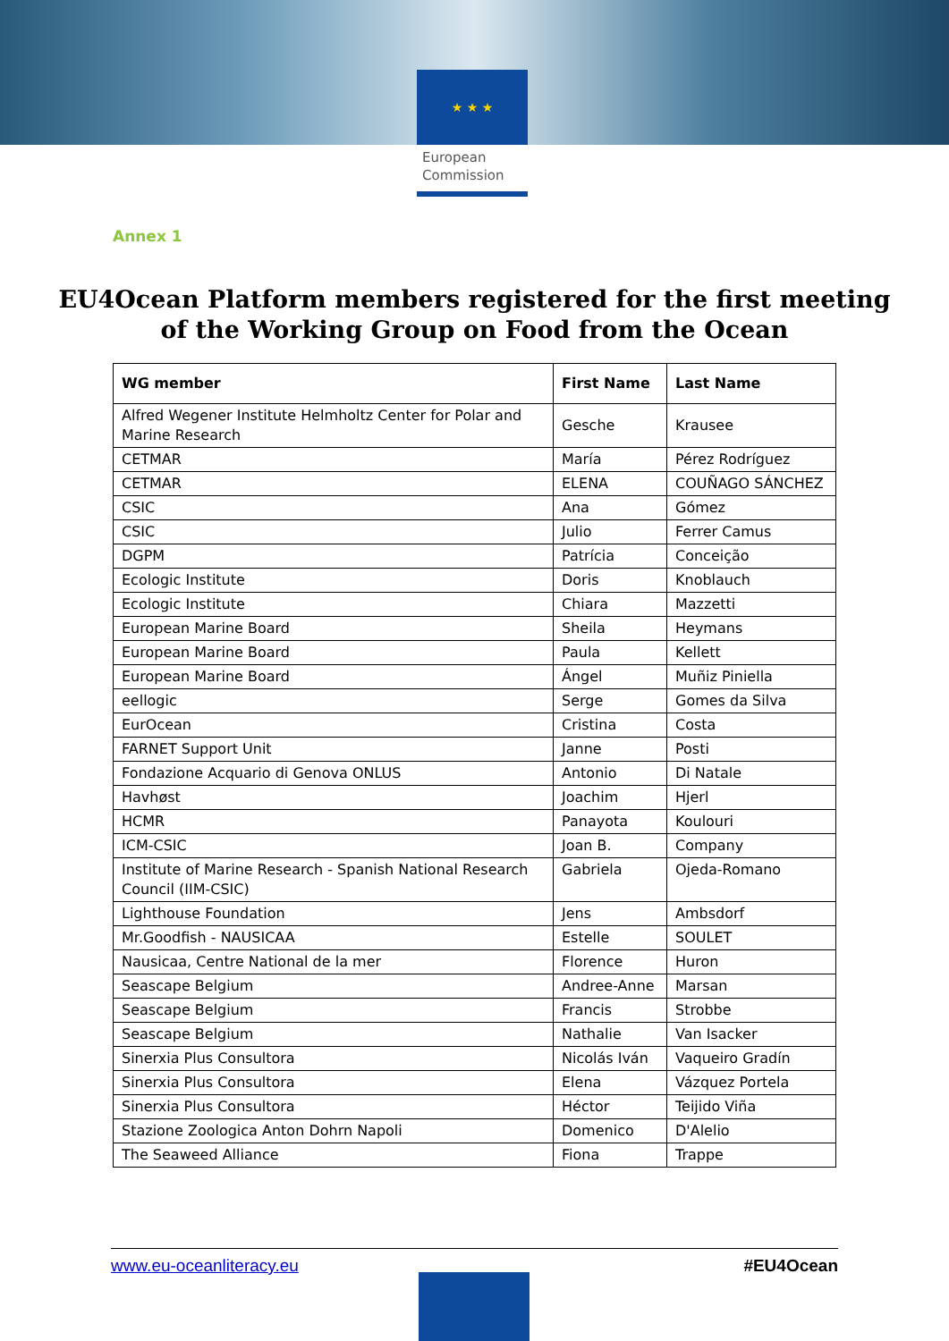★ ★ ★
European
Commission
Annex 1
EU4Ocean Platform members registered for the first meeting
of the Working Group on Food from the Ocean
| WG member | First Name | Last Name |
| --- | --- | --- |
| Alfred Wegener Institute Helmholtz Center for Polar and Marine Research | Gesche | Krausee |
| CETMAR | María | Pérez Rodríguez |
| CETMAR | ELENA | COUÑAGO SÁNCHEZ |
| CSIC | Ana | Gómez |
| CSIC | Julio | Ferrer Camus |
| DGPM | Patrícia | Conceição |
| Ecologic Institute | Doris | Knoblauch |
| Ecologic Institute | Chiara | Mazzetti |
| European Marine Board | Sheila | Heymans |
| European Marine Board | Paula | Kellett |
| European Marine Board | Ángel | Muñiz Piniella |
| eellogic | Serge | Gomes da Silva |
| EurOcean | Cristina | Costa |
| FARNET Support Unit | Janne | Posti |
| Fondazione Acquario di Genova ONLUS | Antonio | Di Natale |
| Havhøst | Joachim | Hjerl |
| HCMR | Panayota | Koulouri |
| ICM-CSIC | Joan B. | Company |
| Institute of Marine Research - Spanish National Research Council (IIM-CSIC) | Gabriela | Ojeda-Romano |
| Lighthouse Foundation | Jens | Ambsdorf |
| Mr.Goodfish - NAUSICAA | Estelle | SOULET |
| Nausicaa, Centre National de la mer | Florence | Huron |
| Seascape Belgium | Andree-Anne | Marsan |
| Seascape Belgium | Francis | Strobbe |
| Seascape Belgium | Nathalie | Van Isacker |
| Sinerxia Plus Consultora | Nicolás Iván | Vaqueiro Gradín |
| Sinerxia Plus Consultora | Elena | Vázquez Portela |
| Sinerxia Plus Consultora | Héctor | Teijido Viña |
| Stazione Zoologica Anton Dohrn Napoli | Domenico | D'Alelio |
| The Seaweed Alliance | Fiona | Trappe |
www.eu-oceanliteracy.eu #EU4Ocean